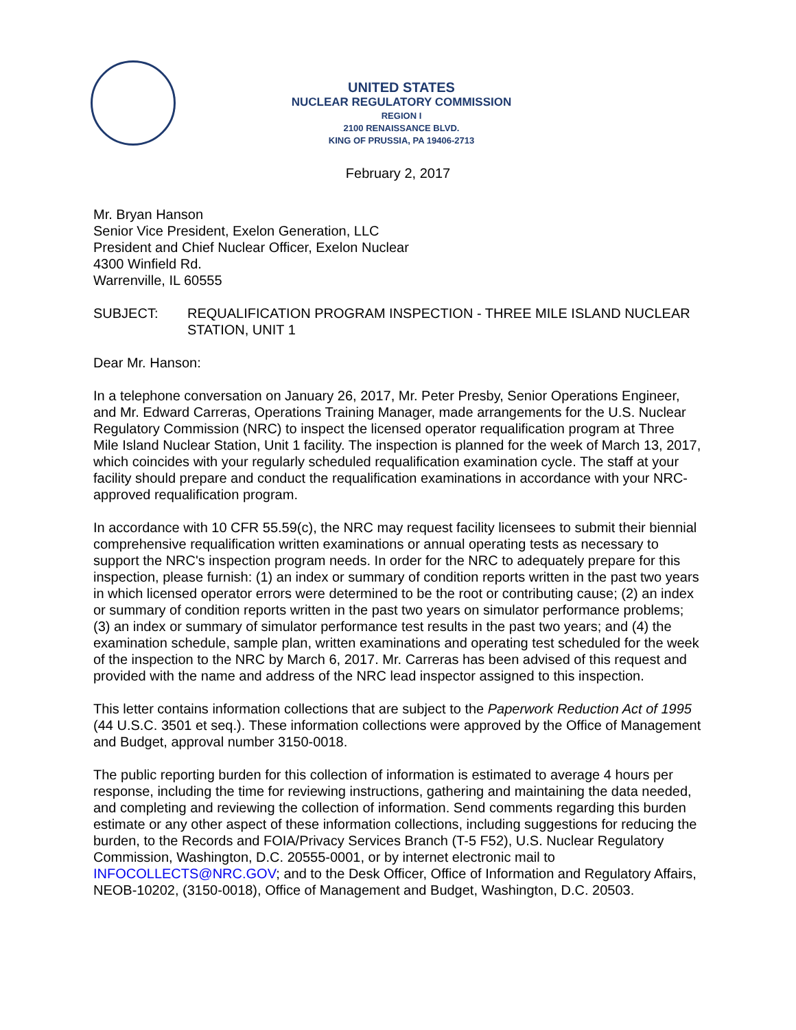UNITED STATES
NUCLEAR REGULATORY COMMISSION
REGION I
2100 RENAISSANCE BLVD.
KING OF PRUSSIA, PA 19406-2713
February 2, 2017
Mr. Bryan Hanson
Senior Vice President, Exelon Generation, LLC
President and Chief Nuclear Officer, Exelon Nuclear
4300 Winfield Rd.
Warrenville, IL 60555
SUBJECT: REQUALIFICATION PROGRAM INSPECTION - THREE MILE ISLAND NUCLEAR STATION, UNIT 1
Dear Mr. Hanson:
In a telephone conversation on January 26, 2017, Mr. Peter Presby, Senior Operations Engineer, and Mr. Edward Carreras, Operations Training Manager, made arrangements for the U.S. Nuclear Regulatory Commission (NRC) to inspect the licensed operator requalification program at Three Mile Island Nuclear Station, Unit 1 facility. The inspection is planned for the week of March 13, 2017, which coincides with your regularly scheduled requalification examination cycle. The staff at your facility should prepare and conduct the requalification examinations in accordance with your NRC-approved requalification program.
In accordance with 10 CFR 55.59(c), the NRC may request facility licensees to submit their biennial comprehensive requalification written examinations or annual operating tests as necessary to support the NRC's inspection program needs. In order for the NRC to adequately prepare for this inspection, please furnish: (1) an index or summary of condition reports written in the past two years in which licensed operator errors were determined to be the root or contributing cause; (2) an index or summary of condition reports written in the past two years on simulator performance problems; (3) an index or summary of simulator performance test results in the past two years; and (4) the examination schedule, sample plan, written examinations and operating test scheduled for the week of the inspection to the NRC by March 6, 2017. Mr. Carreras has been advised of this request and provided with the name and address of the NRC lead inspector assigned to this inspection.
This letter contains information collections that are subject to the Paperwork Reduction Act of 1995 (44 U.S.C. 3501 et seq.). These information collections were approved by the Office of Management and Budget, approval number 3150-0018.
The public reporting burden for this collection of information is estimated to average 4 hours per response, including the time for reviewing instructions, gathering and maintaining the data needed, and completing and reviewing the collection of information. Send comments regarding this burden estimate or any other aspect of these information collections, including suggestions for reducing the burden, to the Records and FOIA/Privacy Services Branch (T-5 F52), U.S. Nuclear Regulatory Commission, Washington, D.C. 20555-0001, or by internet electronic mail to INFOCOLLECTS@NRC.GOV; and to the Desk Officer, Office of Information and Regulatory Affairs, NEOB-10202, (3150-0018), Office of Management and Budget, Washington, D.C. 20503.